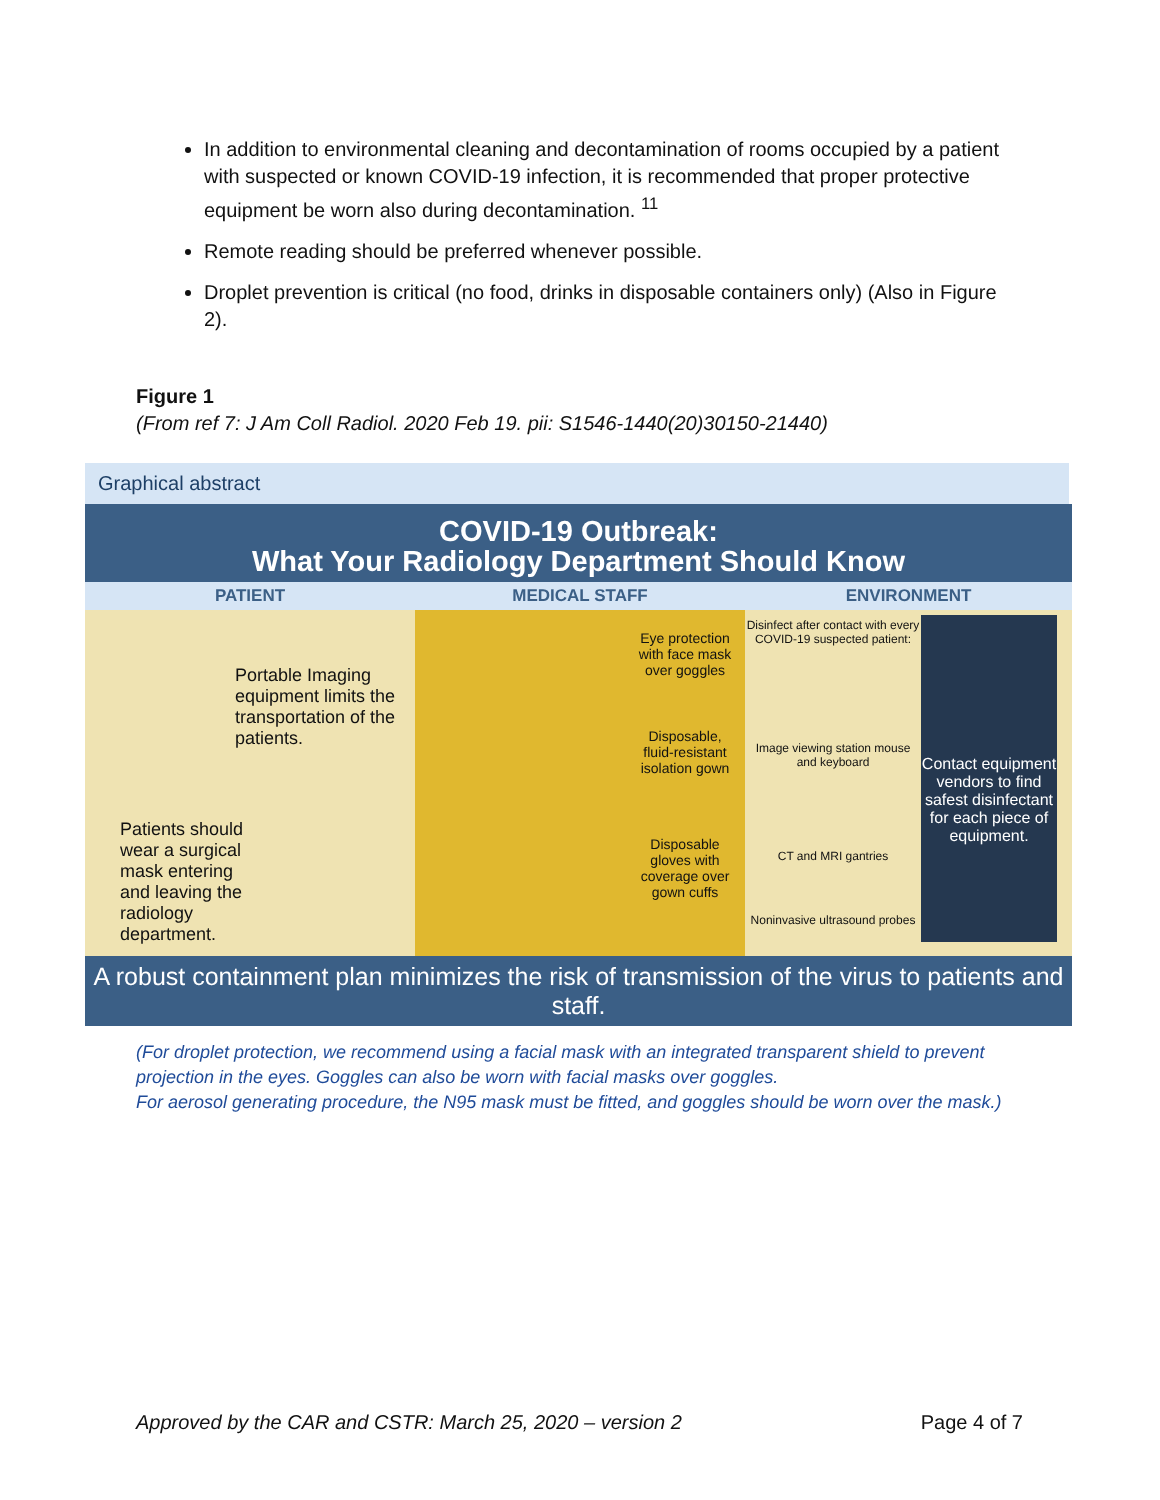In addition to environmental cleaning and decontamination of rooms occupied by a patient with suspected or known COVID-19 infection, it is recommended that proper protective equipment be worn also during decontamination. <sup>11</sup>
Remote reading should be preferred whenever possible.
Droplet prevention is critical (no food, drinks in disposable containers only) (Also in Figure 2).
Figure 1
(From ref 7: J Am Coll Radiol. 2020 Feb 19. pii: S1546-1440(20)30150-21440)
Graphical abstract
COVID-19 Outbreak:
What Your Radiology Department Should Know
PATIENT MEDICAL STAFF ENVIRONMENT
Portable Imaging equipment limits the transportation of the patients.
Patients should wear a surgical mask entering and leaving the radiology department.
Eye protection with face mask over goggles
Disposable, fluid-resistant isolation gown
Disposable gloves with coverage over gown cuffs
Disinfect after contact with every COVID-19 suspected patient:
Image viewing station mouse and keyboard
CT and MRI gantries
Noninvasive ultrasound probes
Contact equipment vendors to find safest disinfectant for each piece of equipment.
A robust containment plan minimizes the risk of transmission of the virus to patients and staff.
(For droplet protection, we recommend using a facial mask with an integrated transparent shield to prevent projection in the eyes. Goggles can also be worn with facial masks over goggles.
For aerosol generating procedure, the N95 mask must be fitted, and goggles should be worn over the mask.)
Approved by the CAR and CSTR: March 25, 2020 – version 2 Page 4 of 7